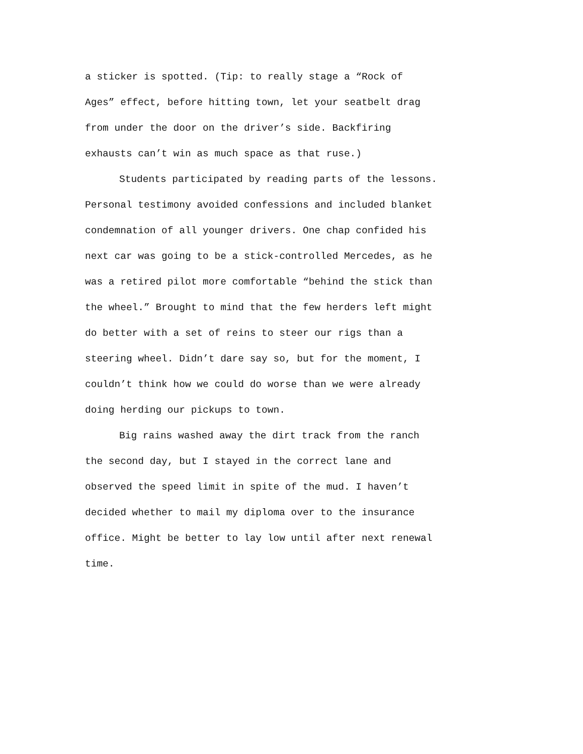a sticker is spotted. (Tip: to really stage a “Rock of
Ages” effect, before hitting town, let your seatbelt drag
from under the door on the driver’s side. Backfiring
exhausts can’t win as much space as that ruse.)
Students participated by reading parts of the lessons.
Personal testimony avoided confessions and included blanket
condemnation of all younger drivers. One chap confided his
next car was going to be a stick-controlled Mercedes, as he
was a retired pilot more comfortable “behind the stick than
the wheel.” Brought to mind that the few herders left might
do better with a set of reins to steer our rigs than a
steering wheel. Didn’t dare say so, but for the moment, I
couldn’t think how we could do worse than we were already
doing herding our pickups to town.
Big rains washed away the dirt track from the ranch
the second day, but I stayed in the correct lane and
observed the speed limit in spite of the mud. I haven’t
decided whether to mail my diploma over to the insurance
office. Might be better to lay low until after next renewal
time.